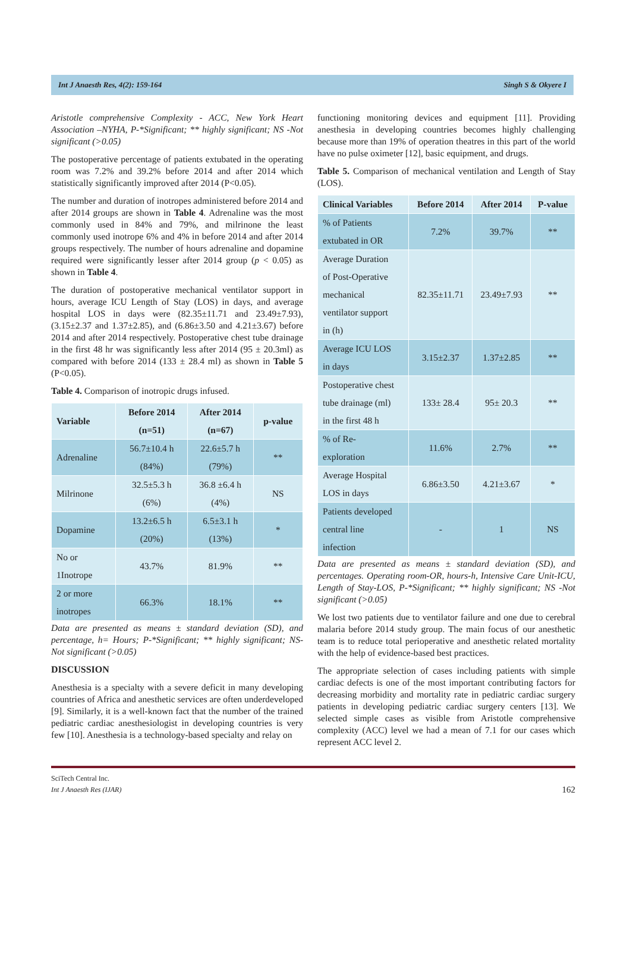Int J Anaesth Res, 4(2): 159-164 Singh S & Okyere I
Aristotle comprehensive Complexity - ACC, New York Heart Association –NYHA, P-*Significant; ** highly significant; NS -Not significant (>0.05)
The postoperative percentage of patients extubated in the operating room was 7.2% and 39.2% before 2014 and after 2014 which statistically significantly improved after 2014 (P<0.05).
The number and duration of inotropes administered before 2014 and after 2014 groups are shown in Table 4. Adrenaline was the most commonly used in 84% and 79%, and milrinone the least commonly used inotrope 6% and 4% in before 2014 and after 2014 groups respectively. The number of hours adrenaline and dopamine required were significantly lesser after 2014 group (p < 0.05) as shown in Table 4.
The duration of postoperative mechanical ventilator support in hours, average ICU Length of Stay (LOS) in days, and average hospital LOS in days were (82.35±11.71 and 23.49±7.93), (3.15±2.37 and 1.37±2.85), and (6.86±3.50 and 4.21±3.67) before 2014 and after 2014 respectively. Postoperative chest tube drainage in the first 48 hr was significantly less after 2014 (95 ± 20.3ml) as compared with before 2014 (133 ± 28.4 ml) as shown in Table 5 (P<0.05).
Table 4. Comparison of inotropic drugs infused.
| Variable | Before 2014 (n=51) | After 2014 (n=67) | p-value |
| --- | --- | --- | --- |
| Adrenaline | 56.7±10.4 h (84%) | 22.6±5.7 h (79%) | ** |
| Milrinone | 32.5±5.3 h (6%) | 36.8 ±6.4 h (4%) | NS |
| Dopamine | 13.2±6.5 h (20%) | 6.5±3.1 h (13%) | * |
| No or 1Inotrope | 43.7% | 81.9% | ** |
| 2 or more inotropes | 66.3% | 18.1% | ** |
Data are presented as means ± standard deviation (SD), and percentage, h= Hours; P-*Significant; ** highly significant; NS-Not significant (>0.05)
DISCUSSION
Anesthesia is a specialty with a severe deficit in many developing countries of Africa and anesthetic services are often underdeveloped [9]. Similarly, it is a well-known fact that the number of the trained pediatric cardiac anesthesiologist in developing countries is very few [10]. Anesthesia is a technology-based specialty and relay on
functioning monitoring devices and equipment [11]. Providing anesthesia in developing countries becomes highly challenging because more than 19% of operation theatres in this part of the world have no pulse oximeter [12], basic equipment, and drugs.
Table 5. Comparison of mechanical ventilation and Length of Stay (LOS).
| Clinical Variables | Before 2014 | After 2014 | P-value |
| --- | --- | --- | --- |
| % of Patients extubated in OR | 7.2% | 39.7% | ** |
| Average Duration of Post-Operative mechanical ventilator support in (h) | 82.35±11.71 | 23.49±7.93 | ** |
| Average ICU LOS in days | 3.15±2.37 | 1.37±2.85 | ** |
| Postoperative chest tube drainage (ml) in the first 48 h | 133± 28.4 | 95± 20.3 | ** |
| % of Re- exploration | 11.6% | 2.7% | ** |
| Average Hospital LOS in days | 6.86±3.50 | 4.21±3.67 | * |
| Patients developed central line infection | - | 1 | NS |
Data are presented as means ± standard deviation (SD), and percentages. Operating room-OR, hours-h, Intensive Care Unit-ICU, Length of Stay-LOS, P-*Significant; ** highly significant; NS -Not significant (>0.05)
We lost two patients due to ventilator failure and one due to cerebral malaria before 2014 study group. The main focus of our anesthetic team is to reduce total perioperative and anesthetic related mortality with the help of evidence-based best practices.
The appropriate selection of cases including patients with simple cardiac defects is one of the most important contributing factors for decreasing morbidity and mortality rate in pediatric cardiac surgery patients in developing pediatric cardiac surgery centers [13]. We selected simple cases as visible from Aristotle comprehensive complexity (ACC) level we had a mean of 7.1 for our cases which represent ACC level 2.
SciTech Central Inc.
Int J Anaesth Res (IJAR)
162